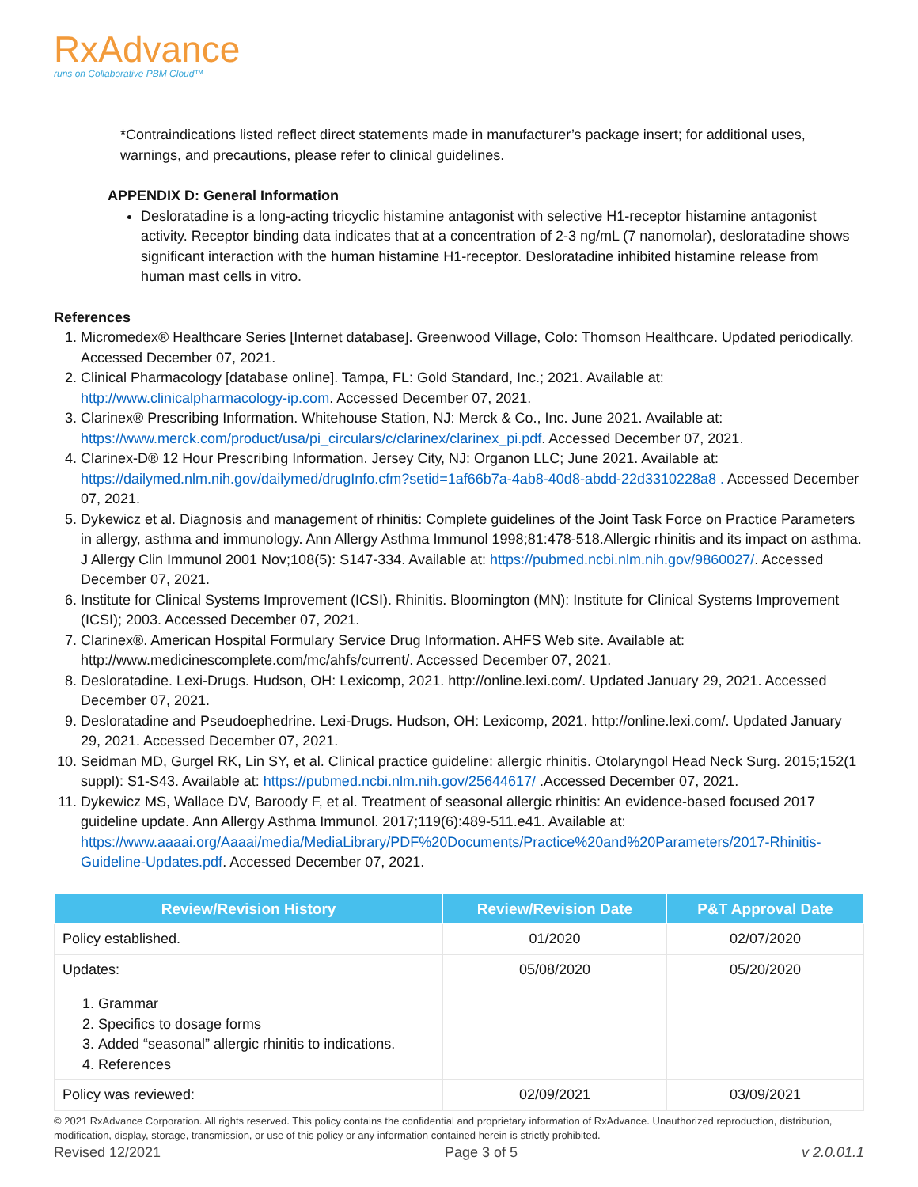RxAdvance
runs on Collaborative PBM Cloud™
*Contraindications listed reflect direct statements made in manufacturer’s package insert; for additional uses, warnings, and precautions, please refer to clinical guidelines.
APPENDIX D: General Information
Desloratadine is a long-acting tricyclic histamine antagonist with selective H1-receptor histamine antagonist activity. Receptor binding data indicates that at a concentration of 2-3 ng/mL (7 nanomolar), desloratadine shows significant interaction with the human histamine H1-receptor. Desloratadine inhibited histamine release from human mast cells in vitro.
References
1. Micromedex® Healthcare Series [Internet database]. Greenwood Village, Colo: Thomson Healthcare. Updated periodically. Accessed December 07, 2021.
2. Clinical Pharmacology [database online]. Tampa, FL: Gold Standard, Inc.; 2021. Available at: http://www.clinicalpharmacology-ip.com. Accessed December 07, 2021.
3. Clarinex® Prescribing Information. Whitehouse Station, NJ: Merck & Co., Inc. June 2021. Available at: https://www.merck.com/product/usa/pi_circulars/c/clarinex/clarinex_pi.pdf. Accessed December 07, 2021.
4. Clarinex-D® 12 Hour Prescribing Information. Jersey City, NJ: Organon LLC; June 2021. Available at: https://dailymed.nlm.nih.gov/dailymed/drugInfo.cfm?setid=1af66b7a-4ab8-40d8-abdd-22d3310228a8 . Accessed December 07, 2021.
5. Dykewicz et al. Diagnosis and management of rhinitis: Complete guidelines of the Joint Task Force on Practice Parameters in allergy, asthma and immunology. Ann Allergy Asthma Immunol 1998;81:478-518.Allergic rhinitis and its impact on asthma. J Allergy Clin Immunol 2001 Nov;108(5): S147-334. Available at: https://pubmed.ncbi.nlm.nih.gov/9860027/. Accessed December 07, 2021.
6. Institute for Clinical Systems Improvement (ICSI). Rhinitis. Bloomington (MN): Institute for Clinical Systems Improvement (ICSI); 2003. Accessed December 07, 2021.
7. Clarinex®. American Hospital Formulary Service Drug Information. AHFS Web site. Available at: http://www.medicinescomplete.com/mc/ahfs/current/. Accessed December 07, 2021.
8. Desloratadine. Lexi-Drugs. Hudson, OH: Lexicomp, 2021. http://online.lexi.com/. Updated January 29, 2021. Accessed December 07, 2021.
9. Desloratadine and Pseudoephedrine. Lexi-Drugs. Hudson, OH: Lexicomp, 2021. http://online.lexi.com/. Updated January 29, 2021. Accessed December 07, 2021.
10. Seidman MD, Gurgel RK, Lin SY, et al. Clinical practice guideline: allergic rhinitis. Otolaryngol Head Neck Surg. 2015;152(1 suppl): S1-S43. Available at: https://pubmed.ncbi.nlm.nih.gov/25644617/ .Accessed December 07, 2021.
11. Dykewicz MS, Wallace DV, Baroody F, et al. Treatment of seasonal allergic rhinitis: An evidence-based focused 2017 guideline update. Ann Allergy Asthma Immunol. 2017;119(6):489-511.e41. Available at: https://www.aaaai.org/Aaaai/media/MediaLibrary/PDF%20Documents/Practice%20and%20Parameters/2017-Rhinitis-Guideline-Updates.pdf. Accessed December 07, 2021.
| Review/Revision History | Review/Revision Date | P&T Approval Date |
| --- | --- | --- |
| Policy established. | 01/2020 | 02/07/2020 |
| Updates: 1. Grammar 2. Specifics to dosage forms 3. Added “seasonal” allergic rhinitis to indications. 4. References | 05/08/2020 | 05/20/2020 |
| Policy was reviewed: | 02/09/2021 | 03/09/2021 |
© 2021 RxAdvance Corporation. All rights reserved. This policy contains the confidential and proprietary information of RxAdvance. Unauthorized reproduction, distribution, modification, display, storage, transmission, or use of this policy or any information contained herein is strictly prohibited.
Revised 12/2021 Page 3 of 5 v 2.0.01.1